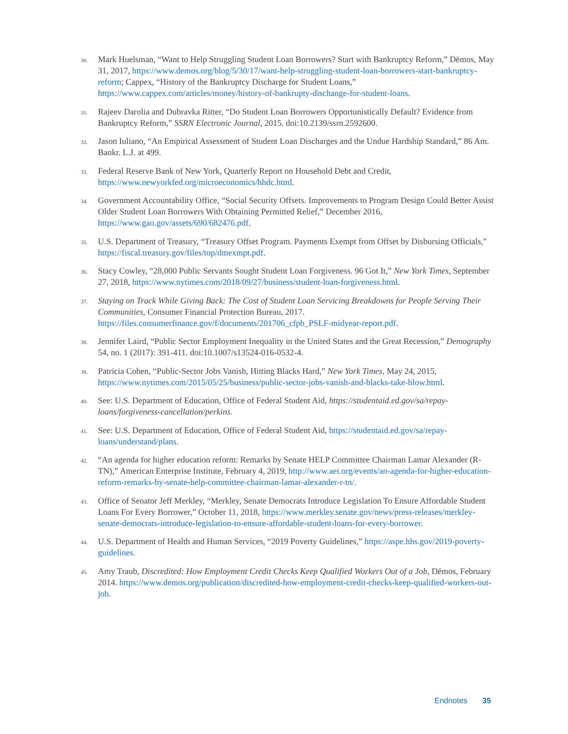30. Mark Huelsman, “Want to Help Struggling Student Loan Borrowers? Start with Bankruptcy Reform,” Dēmos, May 31, 2017, https://www.demos.org/blog/5/30/17/want-help-struggling-student-loan-borrowers-start-bankruptcy-reform; Cappex, “History of the Bankruptcy Discharge for Student Loans,” https://www.cappex.com/articles/money/history-of-bankrupty-dischange-for-student-loans.
31. Rajeev Darolia and Dubravka Ritter, “Do Student Loan Borrowers Opportunistically Default? Evidence from Bankruptcy Reform,” SSRN Electronic Journal, 2015. doi:10.2139/ssrn.2592600.
32. Jason Iuliano, “An Empirical Assessment of Student Loan Discharges and the Undue Hardship Standard,” 86 Am. Bankr. L.J. at 499.
33. Federal Reserve Bank of New York, Quarterly Report on Household Debt and Credit, https://www.newyorkfed.org/microeconomics/hhdc.html.
34. Government Accountability Office, “Social Security Offsets. Improvements to Program Design Could Better Assist Older Student Loan Borrowers With Obtaining Permitted Relief,” December 2016, https://www.gao.gov/assets/690/682476.pdf.
35. U.S. Department of Treasury, “Treasury Offset Program. Payments Exempt from Offset by Disbursing Officials,” https://fiscal.treasury.gov/files/top/dmexmpt.pdf.
36. Stacy Cowley, “28,000 Public Servants Sought Student Loan Forgiveness. 96 Got It,” New York Times, September 27, 2018, https://www.nytimes.com/2018/09/27/business/student-loan-forgiveness.html.
37. Staying on Track While Giving Back: The Cost of Student Loan Servicing Breakdowns for People Serving Their Communities, Consumer Financial Protection Bureau, 2017. https://files.consumerfinance.gov/f/documents/201706_cfpb_PSLF-midyear-report.pdf.
38. Jennifer Laird, “Public Sector Employment Inequality in the United States and the Great Recession,” Demography 54, no. 1 (2017): 391-411. doi:10.1007/s13524-016-0532-4.
39. Patricia Cohen, “Public-Sector Jobs Vanish, Hitting Blacks Hard,” New York Times, May 24, 2015, https://www.nytimes.com/2015/05/25/business/public-sector-jobs-vanish-and-blacks-take-blow.html.
40. See: U.S. Department of Education, Office of Federal Student Aid, https://studentaid.ed.gov/sa/repay-loans/forgiveness-cancellation/perkins.
41. See: U.S. Department of Education, Office of Federal Student Aid, https://studentaid.ed.gov/sa/repay-loans/understand/plans.
42. “An agenda for higher education reform: Remarks by Senate HELP Committee Chairman Lamar Alexander (R-TN),” American Enterprise Institute, February 4, 2019, http://www.aei.org/events/an-agenda-for-higher-education-reform-remarks-by-senate-help-committee-chairman-lamar-alexander-r-tn/.
43. Office of Senator Jeff Merkley, “Merkley, Senate Democrats Introduce Legislation To Ensure Affordable Student Loans For Every Borrower,” October 11, 2018, https://www.merkley.senate.gov/news/press-releases/merkley-senate-democrats-introduce-legislation-to-ensure-affordable-student-loans-for-every-borrower.
44. U.S. Department of Health and Human Services, “2019 Poverty Guidelines,” https://aspe.hhs.gov/2019-poverty-guidelines.
45. Amy Traub, Discredited: How Employment Credit Checks Keep Qualified Workers Out of a Job, Dēmos, February 2014. https://www.demos.org/publication/discredited-how-employment-credit-checks-keep-qualified-workers-out-job.
Endnotes 35